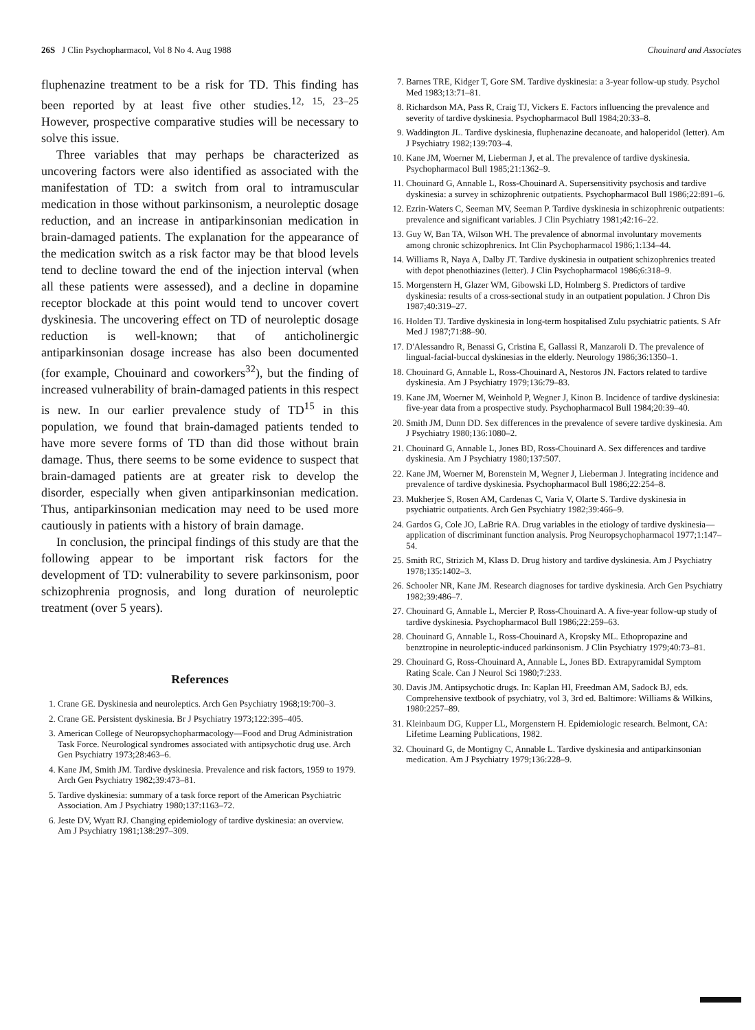26S J Clin Psychopharmacol, Vol 8 No 4. Aug 1988 Chouinard and Associates
fluphenazine treatment to be a risk for TD. This finding has been reported by at least five other studies.<sup>12, 15, 23–25</sup> However, prospective comparative studies will be necessary to solve this issue.
Three variables that may perhaps be characterized as uncovering factors were also identified as associated with the manifestation of TD: a switch from oral to intramuscular medication in those without parkinsonism, a neuroleptic dosage reduction, and an increase in antiparkinsonian medication in brain-damaged patients. The explanation for the appearance of the medication switch as a risk factor may be that blood levels tend to decline toward the end of the injection interval (when all these patients were assessed), and a decline in dopamine receptor blockade at this point would tend to uncover covert dyskinesia. The uncovering effect on TD of neuroleptic dosage reduction is well-known; that of anticholinergic antiparkinsonian dosage increase has also been documented (for example, Chouinard and coworkers<sup>32</sup>), but the finding of increased vulnerability of brain-damaged patients in this respect is new. In our earlier prevalence study of TD<sup>15</sup> in this population, we found that brain-damaged patients tended to have more severe forms of TD than did those without brain damage. Thus, there seems to be some evidence to suspect that brain-damaged patients are at greater risk to develop the disorder, especially when given antiparkinsonian medication. Thus, antiparkinsonian medication may need to be used more cautiously in patients with a history of brain damage.
In conclusion, the principal findings of this study are that the following appear to be important risk factors for the development of TD: vulnerability to severe parkinsonism, poor schizophrenia prognosis, and long duration of neuroleptic treatment (over 5 years).
References
1. Crane GE. Dyskinesia and neuroleptics. Arch Gen Psychiatry 1968;19:700–3.
2. Crane GE. Persistent dyskinesia. Br J Psychiatry 1973;122:395–405.
3. American College of Neuropsychopharmacology—Food and Drug Administration Task Force. Neurological syndromes associated with antipsychotic drug use. Arch Gen Psychiatry 1973;28:463–6.
4. Kane JM, Smith JM. Tardive dyskinesia. Prevalence and risk factors, 1959 to 1979. Arch Gen Psychiatry 1982;39:473–81.
5. Tardive dyskinesia: summary of a task force report of the American Psychiatric Association. Am J Psychiatry 1980;137:1163–72.
6. Jeste DV, Wyatt RJ. Changing epidemiology of tardive dyskinesia: an overview. Am J Psychiatry 1981;138:297–309.
7. Barnes TRE, Kidger T, Gore SM. Tardive dyskinesia: a 3-year follow-up study. Psychol Med 1983;13:71–81.
8. Richardson MA, Pass R, Craig TJ, Vickers E. Factors influencing the prevalence and severity of tardive dyskinesia. Psychopharmacol Bull 1984;20:33–8.
9. Waddington JL. Tardive dyskinesia, fluphenazine decanoate, and haloperidol (letter). Am J Psychiatry 1982;139:703–4.
10. Kane JM, Woerner M, Lieberman J, et al. The prevalence of tardive dyskinesia. Psychopharmacol Bull 1985;21:1362–9.
11. Chouinard G, Annable L, Ross-Chouinard A. Supersensitivity psychosis and tardive dyskinesia: a survey in schizophrenic outpatients. Psychopharmacol Bull 1986;22:891–6.
12. Ezrin-Waters C, Seeman MV, Seeman P. Tardive dyskinesia in schizophrenic outpatients: prevalence and significant variables. J Clin Psychiatry 1981;42:16–22.
13. Guy W, Ban TA, Wilson WH. The prevalence of abnormal involuntary movements among chronic schizophrenics. Int Clin Psychopharmacol 1986;1:134–44.
14. Williams R, Naya A, Dalby JT. Tardive dyskinesia in outpatient schizophrenics treated with depot phenothiazines (letter). J Clin Psychopharmacol 1986;6:318–9.
15. Morgenstern H, Glazer WM, Gibowski LD, Holmberg S. Predictors of tardive dyskinesia: results of a cross-sectional study in an outpatient population. J Chron Dis 1987;40:319–27.
16. Holden TJ. Tardive dyskinesia in long-term hospitalised Zulu psychiatric patients. S Afr Med J 1987;71:88–90.
17. D'Alessandro R, Benassi G, Cristina E, Gallassi R, Manzaroli D. The prevalence of lingual-facial-buccal dyskinesias in the elderly. Neurology 1986;36:1350–1.
18. Chouinard G, Annable L, Ross-Chouinard A, Nestoros JN. Factors related to tardive dyskinesia. Am J Psychiatry 1979;136:79–83.
19. Kane JM, Woerner M, Weinhold P, Wegner J, Kinon B. Incidence of tardive dyskinesia: five-year data from a prospective study. Psychopharmacol Bull 1984;20:39–40.
20. Smith JM, Dunn DD. Sex differences in the prevalence of severe tardive dyskinesia. Am J Psychiatry 1980;136:1080–2.
21. Chouinard G, Annable L, Jones BD, Ross-Chouinard A. Sex differences and tardive dyskinesia. Am J Psychiatry 1980;137:507.
22. Kane JM, Woerner M, Borenstein M, Wegner J, Lieberman J. Integrating incidence and prevalence of tardive dyskinesia. Psychopharmacol Bull 1986;22:254–8.
23. Mukherjee S, Rosen AM, Cardenas C, Varia V, Olarte S. Tardive dyskinesia in psychiatric outpatients. Arch Gen Psychiatry 1982;39:466–9.
24. Gardos G, Cole JO, LaBrie RA. Drug variables in the etiology of tardive dyskinesia—application of discriminant function analysis. Prog Neuropsychopharmacol 1977;1:147–54.
25. Smith RC, Strizich M, Klass D. Drug history and tardive dyskinesia. Am J Psychiatry 1978;135:1402–3.
26. Schooler NR, Kane JM. Research diagnoses for tardive dyskinesia. Arch Gen Psychiatry 1982;39:486–7.
27. Chouinard G, Annable L, Mercier P, Ross-Chouinard A. A five-year follow-up study of tardive dyskinesia. Psychopharmacol Bull 1986;22:259–63.
28. Chouinard G, Annable L, Ross-Chouinard A, Kropsky ML. Ethopropazine and benztropine in neuroleptic-induced parkinsonism. J Clin Psychiatry 1979;40:73–81.
29. Chouinard G, Ross-Chouinard A, Annable L, Jones BD. Extrapyramidal Symptom Rating Scale. Can J Neurol Sci 1980;7:233.
30. Davis JM. Antipsychotic drugs. In: Kaplan HI, Freedman AM, Sadock BJ, eds. Comprehensive textbook of psychiatry, vol 3, 3rd ed. Baltimore: Williams & Wilkins, 1980:2257–89.
31. Kleinbaum DG, Kupper LL, Morgenstern H. Epidemiologic research. Belmont, CA: Lifetime Learning Publications, 1982.
32. Chouinard G, de Montigny C, Annable L. Tardive dyskinesia and antiparkinsonian medication. Am J Psychiatry 1979;136:228–9.